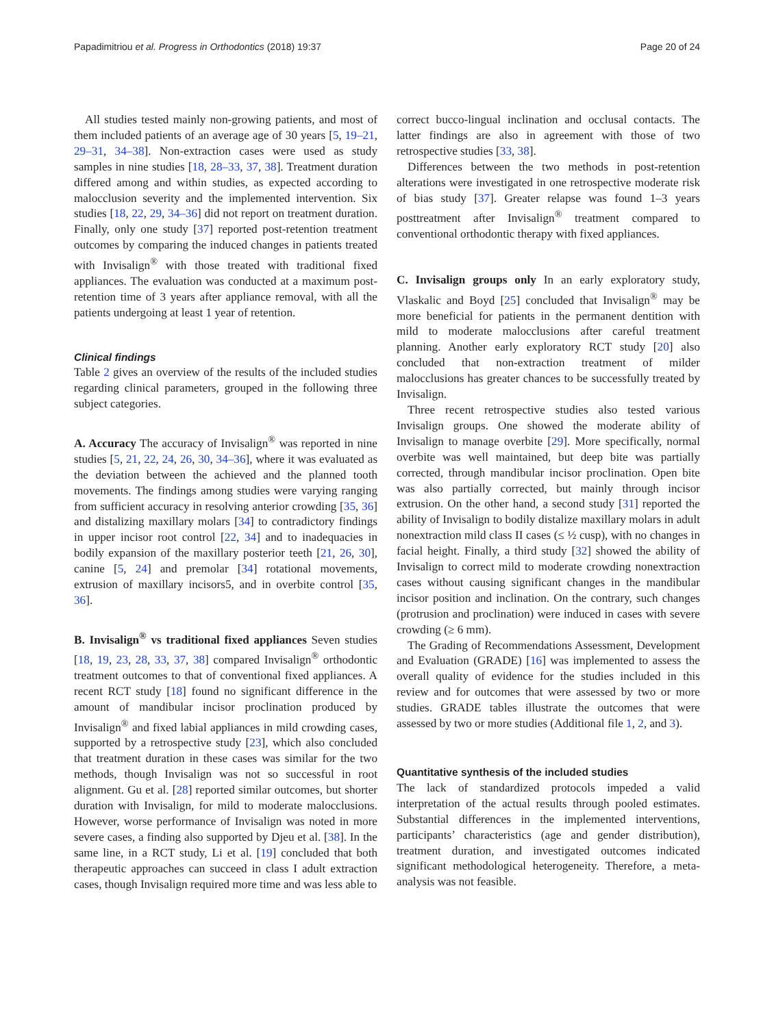Papadimitriou et al. Progress in Orthodontics (2018) 19:37 Page 20 of 24
All studies tested mainly non-growing patients, and most of them included patients of an average age of 30 years [5, 19–21, 29–31, 34–38]. Non-extraction cases were used as study samples in nine studies [18, 28–33, 37, 38]. Treatment duration differed among and within studies, as expected according to malocclusion severity and the implemented intervention. Six studies [18, 22, 29, 34–36] did not report on treatment duration. Finally, only one study [37] reported post-retention treatment outcomes by comparing the induced changes in patients treated with Invisalign<sup>®</sup> with those treated with traditional fixed appliances. The evaluation was conducted at a maximum post-retention time of 3 years after appliance removal, with all the patients undergoing at least 1 year of retention.
Clinical findings
Table 2 gives an overview of the results of the included studies regarding clinical parameters, grouped in the following three subject categories.
A. Accuracy The accuracy of Invisalign<sup>®</sup> was reported in nine studies [5, 21, 22, 24, 26, 30, 34–36], where it was evaluated as the deviation between the achieved and the planned tooth movements. The findings among studies were varying ranging from sufficient accuracy in resolving anterior crowding [35, 36] and distalizing maxillary molars [34] to contradictory findings in upper incisor root control [22, 34] and to inadequacies in bodily expansion of the maxillary posterior teeth [21, 26, 30], canine [5, 24] and premolar [34] rotational movements, extrusion of maxillary incisors5, and in overbite control [35, 36].
B. Invisalign<sup>®</sup> vs traditional fixed appliances Seven studies [18, 19, 23, 28, 33, 37, 38] compared Invisalign<sup>®</sup> orthodontic treatment outcomes to that of conventional fixed appliances. A recent RCT study [18] found no significant difference in the amount of mandibular incisor proclination produced by Invisalign<sup>®</sup> and fixed labial appliances in mild crowding cases, supported by a retrospective study [23], which also concluded that treatment duration in these cases was similar for the two methods, though Invisalign was not so successful in root alignment. Gu et al. [28] reported similar outcomes, but shorter duration with Invisalign, for mild to moderate malocclusions. However, worse performance of Invisalign was noted in more severe cases, a finding also supported by Djeu et al. [38]. In the same line, in a RCT study, Li et al. [19] concluded that both therapeutic approaches can succeed in class I adult extraction cases, though Invisalign required more time and was less able to
correct bucco-lingual inclination and occlusal contacts. The latter findings are also in agreement with those of two retrospective studies [33, 38].
Differences between the two methods in post-retention alterations were investigated in one retrospective moderate risk of bias study [37]. Greater relapse was found 1–3 years posttreatment after Invisalign<sup>®</sup> treatment compared to conventional orthodontic therapy with fixed appliances.
C. Invisalign groups only In an early exploratory study, Vlaskalic and Boyd [25] concluded that Invisalign<sup>®</sup> may be more beneficial for patients in the permanent dentition with mild to moderate malocclusions after careful treatment planning. Another early exploratory RCT study [20] also concluded that non-extraction treatment of milder malocclusions has greater chances to be successfully treated by Invisalign.
Three recent retrospective studies also tested various Invisalign groups. One showed the moderate ability of Invisalign to manage overbite [29]. More specifically, normal overbite was well maintained, but deep bite was partially corrected, through mandibular incisor proclination. Open bite was also partially corrected, but mainly through incisor extrusion. On the other hand, a second study [31] reported the ability of Invisalign to bodily distalize maxillary molars in adult nonextraction mild class II cases (≤ ½ cusp), with no changes in facial height. Finally, a third study [32] showed the ability of Invisalign to correct mild to moderate crowding nonextraction cases without causing significant changes in the mandibular incisor position and inclination. On the contrary, such changes (protrusion and proclination) were induced in cases with severe crowding (≥ 6 mm).
The Grading of Recommendations Assessment, Development and Evaluation (GRADE) [16] was implemented to assess the overall quality of evidence for the studies included in this review and for outcomes that were assessed by two or more studies. GRADE tables illustrate the outcomes that were assessed by two or more studies (Additional file 1, 2, and 3).
Quantitative synthesis of the included studies
The lack of standardized protocols impeded a valid interpretation of the actual results through pooled estimates. Substantial differences in the implemented interventions, participants’ characteristics (age and gender distribution), treatment duration, and investigated outcomes indicated significant methodological heterogeneity. Therefore, a meta-analysis was not feasible.